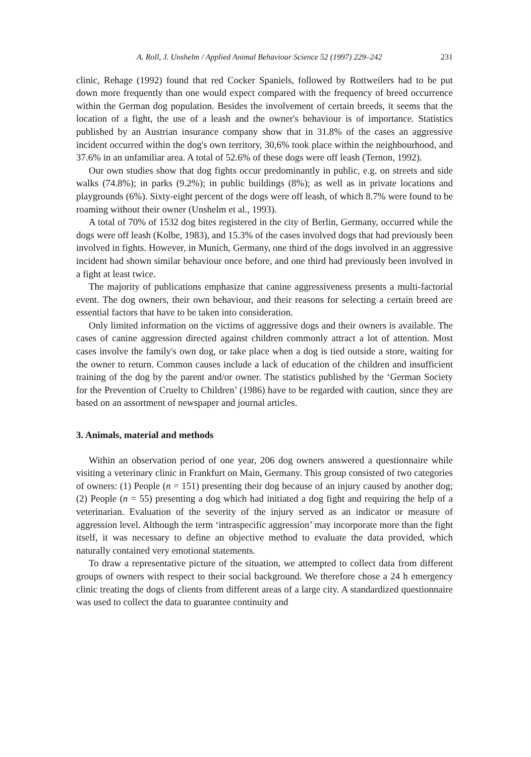A. Roll, J. Unshelm / Applied Animal Behaviour Science 52 (1997) 229–242 231
clinic, Rehage (1992) found that red Cocker Spaniels, followed by Rottweilers had to be put down more frequently than one would expect compared with the frequency of breed occurrence within the German dog population. Besides the involvement of certain breeds, it seems that the location of a fight, the use of a leash and the owner's behaviour is of importance. Statistics published by an Austrian insurance company show that in 31.8% of the cases an aggressive incident occurred within the dog's own territory, 30,6% took place within the neighbourhood, and 37.6% in an unfamiliar area. A total of 52.6% of these dogs were off leash (Ternon, 1992).
Our own studies show that dog fights occur predominantly in public, e.g. on streets and side walks (74.8%); in parks (9.2%); in public buildings (8%); as well as in private locations and playgrounds (6%). Sixty-eight percent of the dogs were off leash, of which 8.7% were found to be roaming without their owner (Unshelm et al., 1993).
A total of 70% of 1532 dog bites registered in the city of Berlin, Germany, occurred while the dogs were off leash (Kolbe, 1983), and 15.3% of the cases involved dogs that had previously been involved in fights. However, in Munich, Germany, one third of the dogs involved in an aggressive incident had shown similar behaviour once before, and one third had previously been involved in a fight at least twice.
The majority of publications emphasize that canine aggressiveness presents a multi-factorial event. The dog owners, their own behaviour, and their reasons for selecting a certain breed are essential factors that have to be taken into consideration.
Only limited information on the victims of aggressive dogs and their owners is available. The cases of canine aggression directed against children commonly attract a lot of attention. Most cases involve the family's own dog, or take place when a dog is tied outside a store, waiting for the owner to return. Common causes include a lack of education of the children and insufficient training of the dog by the parent and/or owner. The statistics published by the ‘German Society for the Prevention of Cruelty to Children’ (1986) have to be regarded with caution, since they are based on an assortment of newspaper and journal articles.
3. Animals, material and methods
Within an observation period of one year, 206 dog owners answered a questionnaire while visiting a veterinary clinic in Frankfurt on Main, Germany. This group consisted of two categories of owners: (1) People (n = 151) presenting their dog because of an injury caused by another dog; (2) People (n = 55) presenting a dog which had initiated a dog fight and requiring the help of a veterinarian. Evaluation of the severity of the injury served as an indicator or measure of aggression level. Although the term ‘intraspecific aggression’ may incorporate more than the fight itself, it was necessary to define an objective method to evaluate the data provided, which naturally contained very emotional statements.
To draw a representative picture of the situation, we attempted to collect data from different groups of owners with respect to their social background. We therefore chose a 24 h emergency clinic treating the dogs of clients from different areas of a large city. A standardized questionnaire was used to collect the data to guarantee continuity and